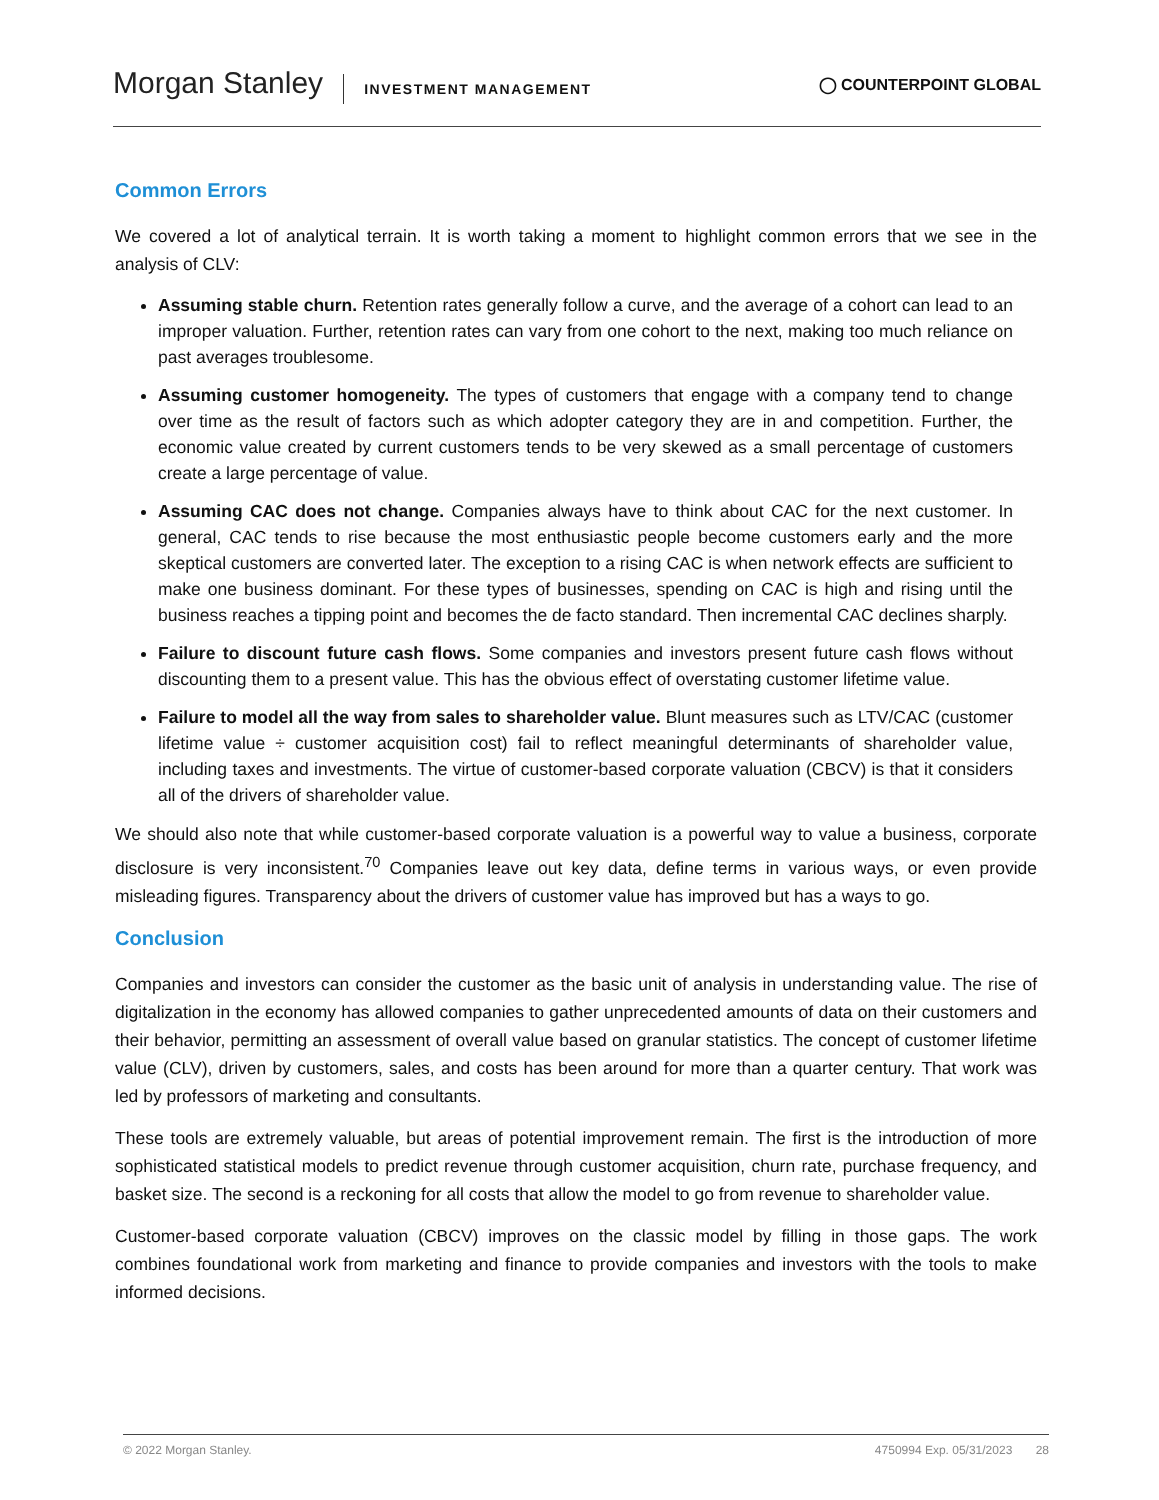Morgan Stanley INVESTMENT MANAGEMENT
◯ COUNTERPOINT GLOBAL
Common Errors
We covered a lot of analytical terrain. It is worth taking a moment to highlight common errors that we see in the analysis of CLV:
Assuming stable churn. Retention rates generally follow a curve, and the average of a cohort can lead to an improper valuation. Further, retention rates can vary from one cohort to the next, making too much reliance on past averages troublesome.
Assuming customer homogeneity. The types of customers that engage with a company tend to change over time as the result of factors such as which adopter category they are in and competition. Further, the economic value created by current customers tends to be very skewed as a small percentage of customers create a large percentage of value.
Assuming CAC does not change. Companies always have to think about CAC for the next customer. In general, CAC tends to rise because the most enthusiastic people become customers early and the more skeptical customers are converted later. The exception to a rising CAC is when network effects are sufficient to make one business dominant. For these types of businesses, spending on CAC is high and rising until the business reaches a tipping point and becomes the de facto standard. Then incremental CAC declines sharply.
Failure to discount future cash flows. Some companies and investors present future cash flows without discounting them to a present value. This has the obvious effect of overstating customer lifetime value.
Failure to model all the way from sales to shareholder value. Blunt measures such as LTV/CAC (customer lifetime value ÷ customer acquisition cost) fail to reflect meaningful determinants of shareholder value, including taxes and investments. The virtue of customer-based corporate valuation (CBCV) is that it considers all of the drivers of shareholder value.
We should also note that while customer-based corporate valuation is a powerful way to value a business, corporate disclosure is very inconsistent.<sup>70</sup> Companies leave out key data, define terms in various ways, or even provide misleading figures. Transparency about the drivers of customer value has improved but has a ways to go.
Conclusion
Companies and investors can consider the customer as the basic unit of analysis in understanding value. The rise of digitalization in the economy has allowed companies to gather unprecedented amounts of data on their customers and their behavior, permitting an assessment of overall value based on granular statistics. The concept of customer lifetime value (CLV), driven by customers, sales, and costs has been around for more than a quarter century. That work was led by professors of marketing and consultants.
These tools are extremely valuable, but areas of potential improvement remain. The first is the introduction of more sophisticated statistical models to predict revenue through customer acquisition, churn rate, purchase frequency, and basket size. The second is a reckoning for all costs that allow the model to go from revenue to shareholder value.
Customer-based corporate valuation (CBCV) improves on the classic model by filling in those gaps. The work combines foundational work from marketing and finance to provide companies and investors with the tools to make informed decisions.
© 2022 Morgan Stanley. 4750994 Exp. 05/31/2023 28